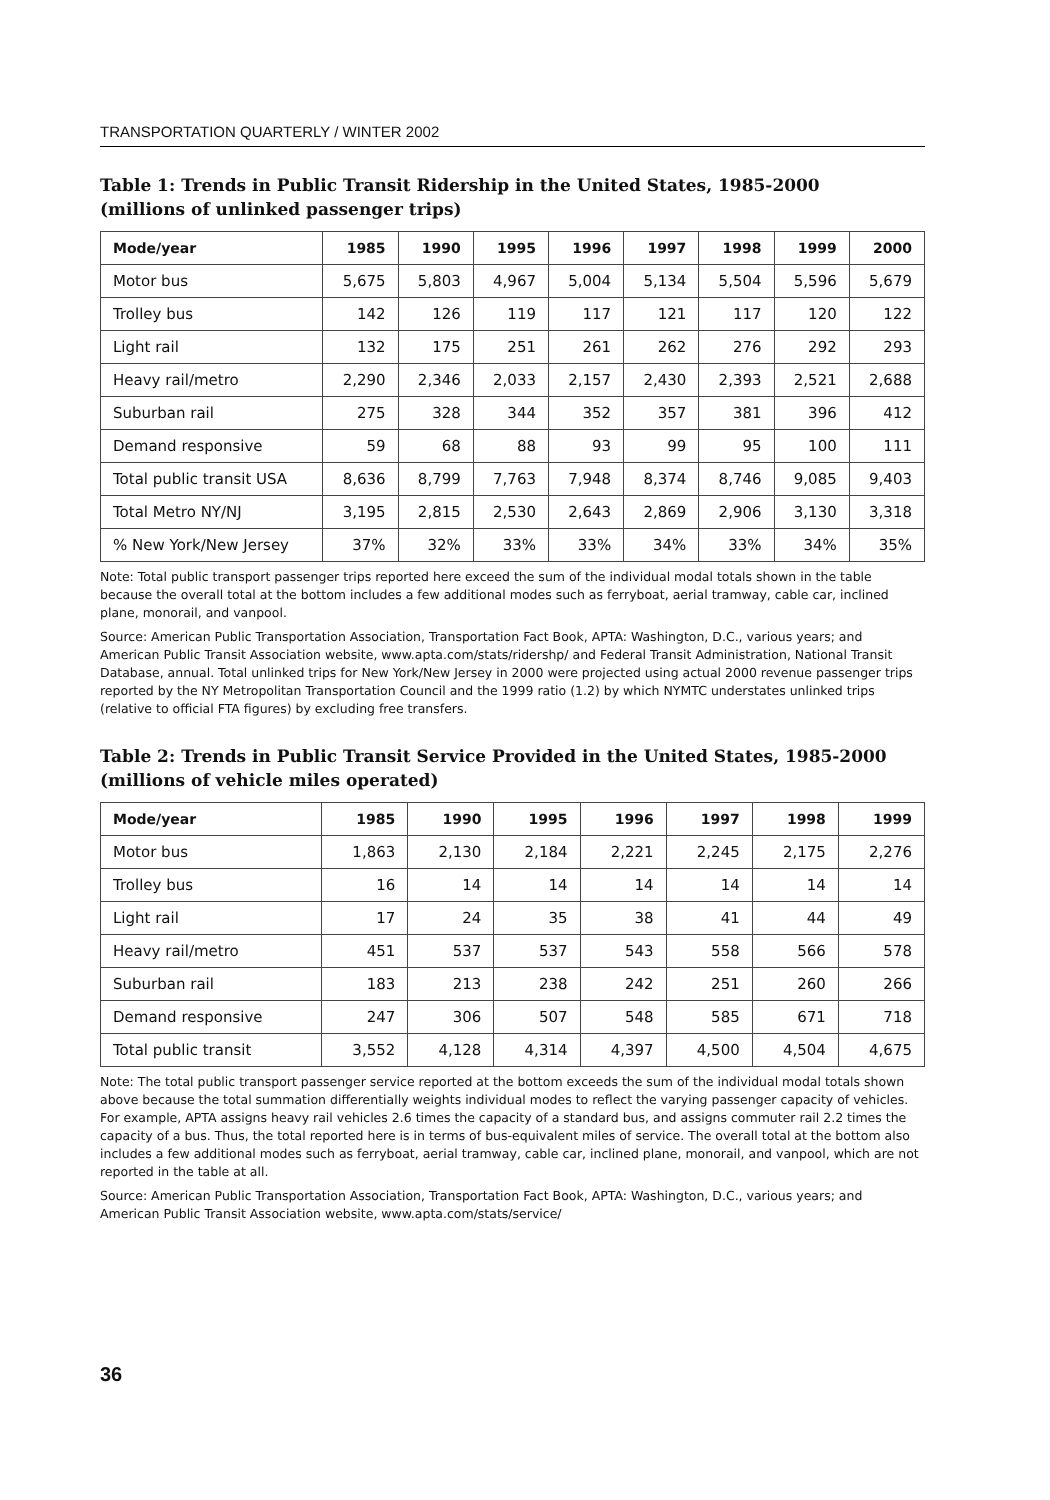TRANSPORTATION QUARTERLY / WINTER 2002
Table 1: Trends in Public Transit Ridership in the United States, 1985-2000
(millions of unlinked passenger trips)
| Mode/year | 1985 | 1990 | 1995 | 1996 | 1997 | 1998 | 1999 | 2000 |
| --- | --- | --- | --- | --- | --- | --- | --- | --- |
| Motor bus | 5,675 | 5,803 | 4,967 | 5,004 | 5,134 | 5,504 | 5,596 | 5,679 |
| Trolley bus | 142 | 126 | 119 | 117 | 121 | 117 | 120 | 122 |
| Light rail | 132 | 175 | 251 | 261 | 262 | 276 | 292 | 293 |
| Heavy rail/metro | 2,290 | 2,346 | 2,033 | 2,157 | 2,430 | 2,393 | 2,521 | 2,688 |
| Suburban rail | 275 | 328 | 344 | 352 | 357 | 381 | 396 | 412 |
| Demand responsive | 59 | 68 | 88 | 93 | 99 | 95 | 100 | 111 |
| Total public transit USA | 8,636 | 8,799 | 7,763 | 7,948 | 8,374 | 8,746 | 9,085 | 9,403 |
| Total Metro NY/NJ | 3,195 | 2,815 | 2,530 | 2,643 | 2,869 | 2,906 | 3,130 | 3,318 |
| % New York/New Jersey | 37% | 32% | 33% | 33% | 34% | 33% | 34% | 35% |
Note: Total public transport passenger trips reported here exceed the sum of the individual modal totals shown in the table because the overall total at the bottom includes a few additional modes such as ferryboat, aerial tramway, cable car, inclined plane, monorail, and vanpool.
Source: American Public Transportation Association, Transportation Fact Book, APTA: Washington, D.C., various years; and American Public Transit Association website, www.apta.com/stats/ridershp/ and Federal Transit Administration, National Transit Database, annual. Total unlinked trips for New York/New Jersey in 2000 were projected using actual 2000 revenue passenger trips reported by the NY Metropolitan Transportation Council and the 1999 ratio (1.2) by which NYMTC understates unlinked trips (relative to official FTA figures) by excluding free transfers.
Table 2: Trends in Public Transit Service Provided in the United States, 1985-2000
(millions of vehicle miles operated)
| Mode/year | 1985 | 1990 | 1995 | 1996 | 1997 | 1998 | 1999 |
| --- | --- | --- | --- | --- | --- | --- | --- |
| Motor bus | 1,863 | 2,130 | 2,184 | 2,221 | 2,245 | 2,175 | 2,276 |
| Trolley bus | 16 | 14 | 14 | 14 | 14 | 14 | 14 |
| Light rail | 17 | 24 | 35 | 38 | 41 | 44 | 49 |
| Heavy rail/metro | 451 | 537 | 537 | 543 | 558 | 566 | 578 |
| Suburban rail | 183 | 213 | 238 | 242 | 251 | 260 | 266 |
| Demand responsive | 247 | 306 | 507 | 548 | 585 | 671 | 718 |
| Total public transit | 3,552 | 4,128 | 4,314 | 4,397 | 4,500 | 4,504 | 4,675 |
Note: The total public transport passenger service reported at the bottom exceeds the sum of the individual modal totals shown above because the total summation differentially weights individual modes to reflect the varying passenger capacity of vehicles. For example, APTA assigns heavy rail vehicles 2.6 times the capacity of a standard bus, and assigns commuter rail 2.2 times the capacity of a bus. Thus, the total reported here is in terms of bus-equivalent miles of service. The overall total at the bottom also includes a few additional modes such as ferryboat, aerial tramway, cable car, inclined plane, monorail, and vanpool, which are not reported in the table at all.
Source: American Public Transportation Association, Transportation Fact Book, APTA: Washington, D.C., various years; and American Public Transit Association website, www.apta.com/stats/service/
36